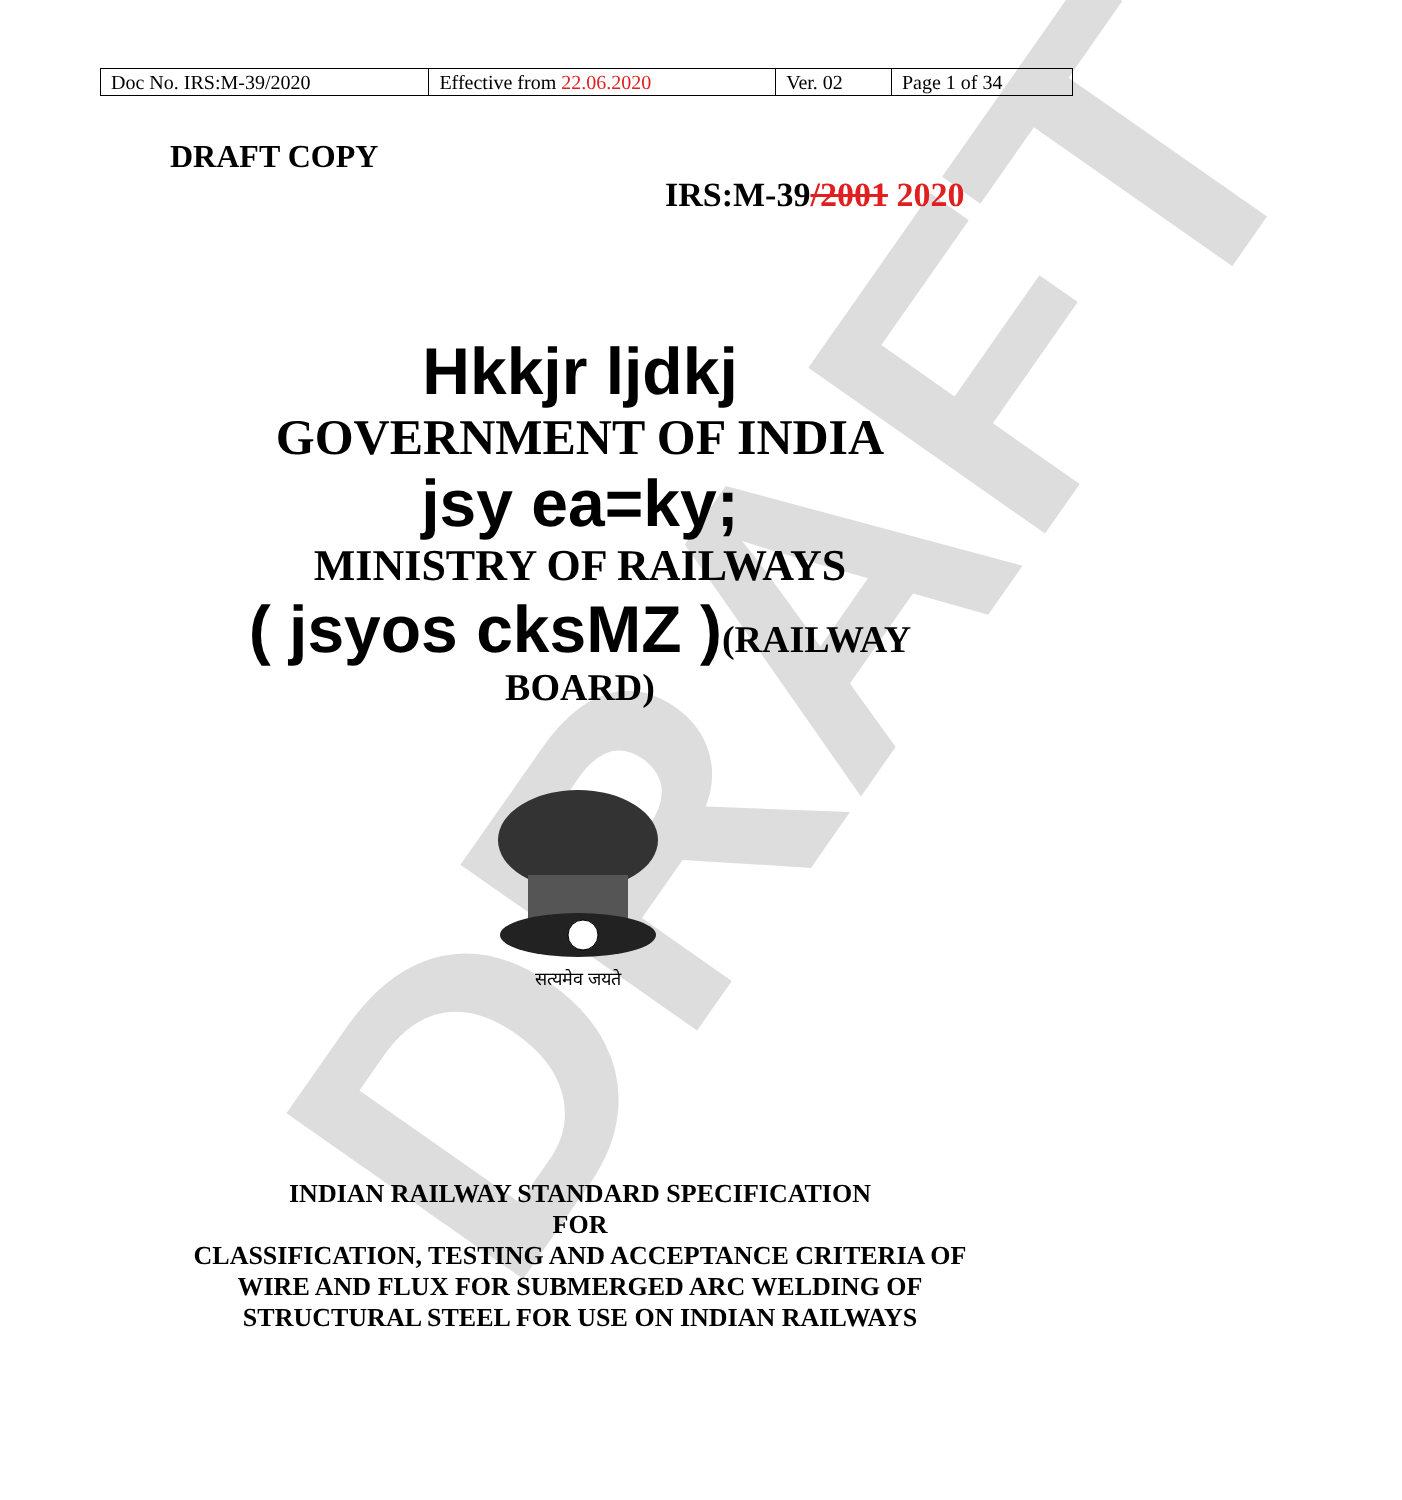DRAFT
| Doc No. IRS:M-39/2020 | Effective from 22.06.2020 | Ver. 02 | Page 1 of 34 |
DRAFT COPY
IRS:M-39/2001 2020
Hkkjr ljdkj
GOVERNMENT OF INDIA
jsy ea=ky;
MINISTRY OF RAILWAYS
( jsyos cksMZ )(RAILWAY
BOARD)
सत्यमेव जयते
INDIAN RAILWAY STANDARD SPECIFICATION
FOR
CLASSIFICATION, TESTING AND ACCEPTANCE CRITERIA OF
WIRE AND FLUX FOR SUBMERGED ARC WELDING OF
STRUCTURAL STEEL FOR USE ON INDIAN RAILWAYS